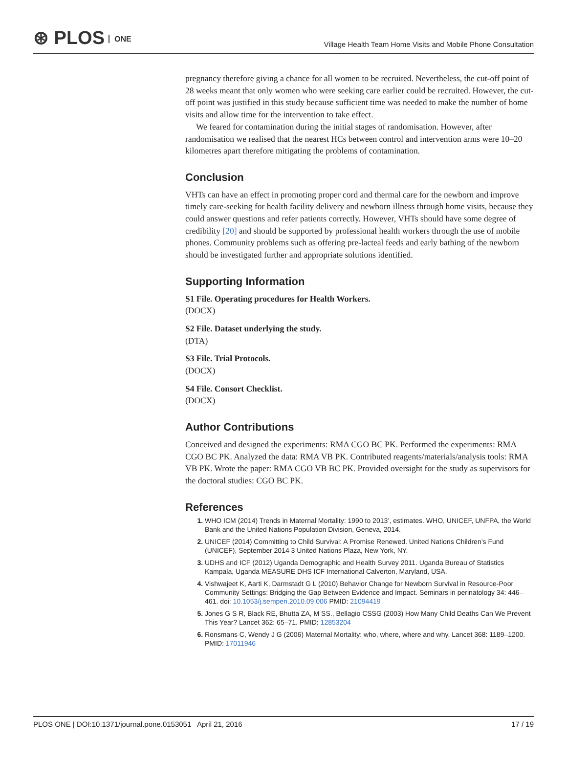⊛ PLOS ONE
Village Health Team Home Visits and Mobile Phone Consultation
pregnancy therefore giving a chance for all women to be recruited. Nevertheless, the cut-off point of 28 weeks meant that only women who were seeking care earlier could be recruited. However, the cut-off point was justified in this study because sufficient time was needed to make the number of home visits and allow time for the intervention to take effect.
We feared for contamination during the initial stages of randomisation. However, after randomisation we realised that the nearest HCs between control and intervention arms were 10–20 kilometres apart therefore mitigating the problems of contamination.
Conclusion
VHTs can have an effect in promoting proper cord and thermal care for the newborn and improve timely care-seeking for health facility delivery and newborn illness through home visits, because they could answer questions and refer patients correctly. However, VHTs should have some degree of credibility [20] and should be supported by professional health workers through the use of mobile phones. Community problems such as offering pre-lacteal feeds and early bathing of the newborn should be investigated further and appropriate solutions identified.
Supporting Information
S1 File. Operating procedures for Health Workers.
(DOCX)
S2 File. Dataset underlying the study.
(DTA)
S3 File. Trial Protocols.
(DOCX)
S4 File. Consort Checklist.
(DOCX)
Author Contributions
Conceived and designed the experiments: RMA CGO BC PK. Performed the experiments: RMA CGO BC PK. Analyzed the data: RMA VB PK. Contributed reagents/materials/analysis tools: RMA VB PK. Wrote the paper: RMA CGO VB BC PK. Provided oversight for the study as supervisors for the doctoral studies: CGO BC PK.
References
WHO ICM (2014) Trends in Maternal Mortality: 1990 to 2013’, estimates. WHO, UNICEF, UNFPA, the World Bank and the United Nations Population Division, Geneva, 2014.
UNICEF (2014) Committing to Child Survival: A Promise Renewed. United Nations Children’s Fund (UNICEF), September 2014 3 United Nations Plaza, New York, NY.
UDHS and ICF (2012) Uganda Demographic and Health Survey 2011. Uganda Bureau of Statistics Kampala, Uganda MEASURE DHS ICF International Calverton, Maryland, USA.
Vishwajeet K, Aarti K, Darmstadt G L (2010) Behavior Change for Newborn Survival in Resource-Poor Community Settings: Bridging the Gap Between Evidence and Impact. Seminars in perinatology 34: 446–461. doi: 10.1053/j.semperi.2010.09.006 PMID: 21094419
Jones G S R, Black RE, Bhutta ZA, M SS., Bellagio CSSG (2003) How Many Child Deaths Can We Prevent This Year? Lancet 362: 65–71. PMID: 12853204
Ronsmans C, Wendy J G (2006) Maternal Mortality: who, where, where and why. Lancet 368: 1189–1200. PMID: 17011946
PLOS ONE | DOI:10.1371/journal.pone.0153051 April 21, 2016
17 / 19